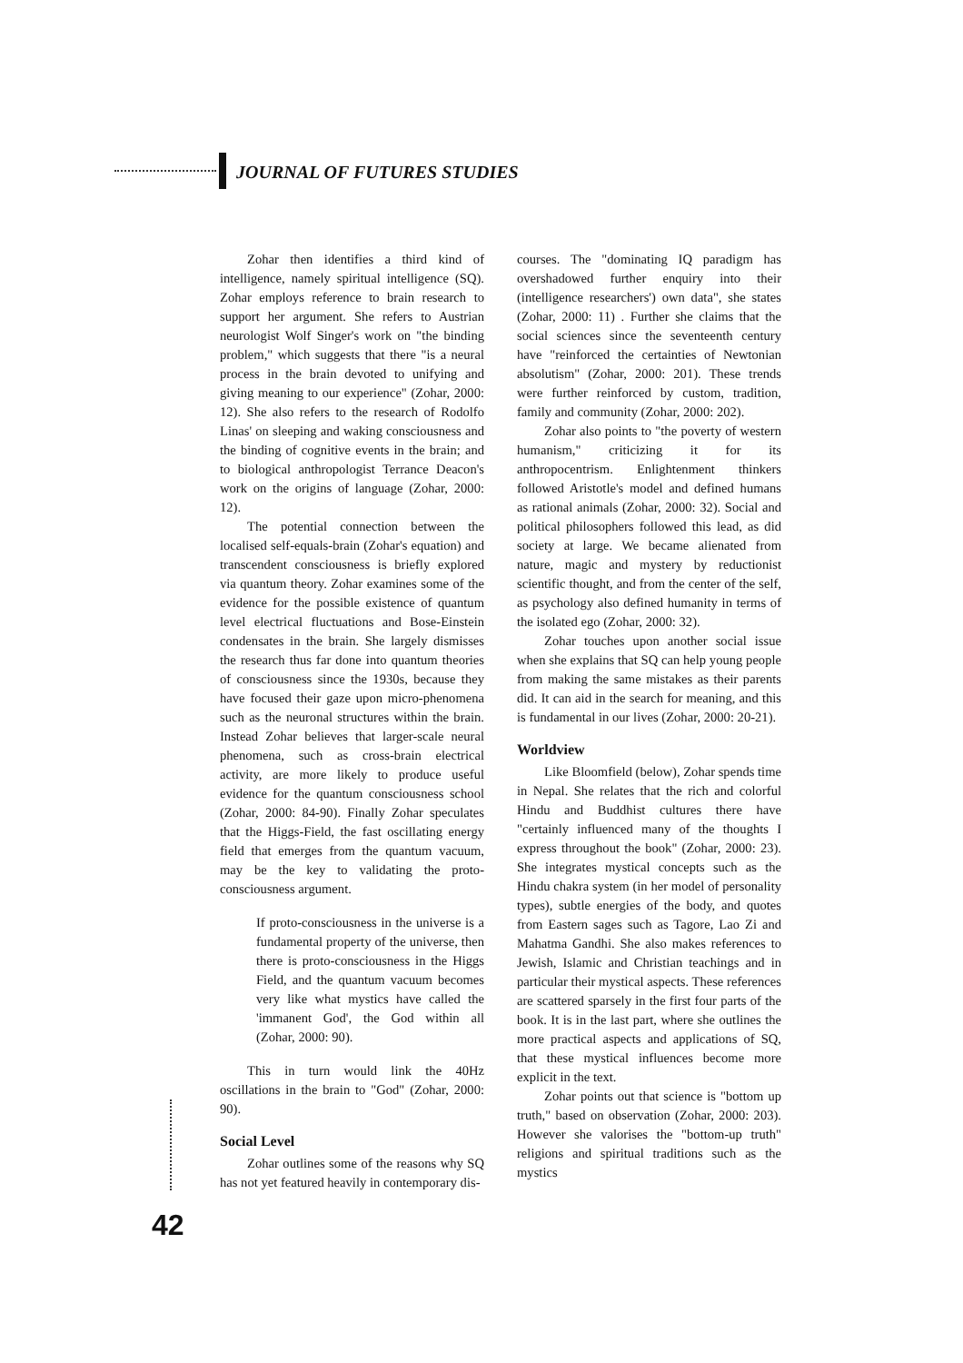JOURNAL OF FUTURES STUDIES
Zohar then identifies a third kind of intelligence, namely spiritual intelligence (SQ). Zohar employs reference to brain research to support her argument. She refers to Austrian neurologist Wolf Singer's work on "the binding problem," which suggests that there "is a neural process in the brain devoted to unifying and giving meaning to our experience" (Zohar, 2000: 12). She also refers to the research of Rodolfo Linas' on sleeping and waking consciousness and the binding of cognitive events in the brain; and to biological anthropologist Terrance Deacon's work on the origins of language (Zohar, 2000: 12).
The potential connection between the localised self-equals-brain (Zohar's equation) and transcendent consciousness is briefly explored via quantum theory. Zohar examines some of the evidence for the possible existence of quantum level electrical fluctuations and Bose-Einstein condensates in the brain. She largely dismisses the research thus far done into quantum theories of consciousness since the 1930s, because they have focused their gaze upon micro-phenomena such as the neuronal structures within the brain. Instead Zohar believes that larger-scale neural phenomena, such as cross-brain electrical activity, are more likely to produce useful evidence for the quantum consciousness school (Zohar, 2000: 84-90). Finally Zohar speculates that the Higgs-Field, the fast oscillating energy field that emerges from the quantum vacuum, may be the key to validating the proto-consciousness argument.
If proto-consciousness in the universe is a fundamental property of the universe, then there is proto-consciousness in the Higgs Field, and the quantum vacuum becomes very like what mystics have called the 'immanent God', the God within all (Zohar, 2000: 90).
This in turn would link the 40Hz oscillations in the brain to "God" (Zohar, 2000: 90).
Social Level
Zohar outlines some of the reasons why SQ has not yet featured heavily in contemporary dis-
courses. The "dominating IQ paradigm has overshadowed further enquiry into their (intelligence researchers') own data", she states (Zohar, 2000: 11) . Further she claims that the social sciences since the seventeenth century have "reinforced the certainties of Newtonian absolutism" (Zohar, 2000: 201). These trends were further reinforced by custom, tradition, family and community (Zohar, 2000: 202).
Zohar also points to "the poverty of western humanism," criticizing it for its anthropocentrism. Enlightenment thinkers followed Aristotle's model and defined humans as rational animals (Zohar, 2000: 32). Social and political philosophers followed this lead, as did society at large. We became alienated from nature, magic and mystery by reductionist scientific thought, and from the center of the self, as psychology also defined humanity in terms of the isolated ego (Zohar, 2000: 32).
Zohar touches upon another social issue when she explains that SQ can help young people from making the same mistakes as their parents did. It can aid in the search for meaning, and this is fundamental in our lives (Zohar, 2000: 20-21).
Worldview
Like Bloomfield (below), Zohar spends time in Nepal. She relates that the rich and colorful Hindu and Buddhist cultures there have "certainly influenced many of the thoughts I express throughout the book" (Zohar, 2000: 23). She integrates mystical concepts such as the Hindu chakra system (in her model of personality types), subtle energies of the body, and quotes from Eastern sages such as Tagore, Lao Zi and Mahatma Gandhi. She also makes references to Jewish, Islamic and Christian teachings and in particular their mystical aspects. These references are scattered sparsely in the first four parts of the book. It is in the last part, where she outlines the more practical aspects and applications of SQ, that these mystical influences become more explicit in the text.
Zohar points out that science is "bottom up truth," based on observation (Zohar, 2000: 203). However she valorises the "bottom-up truth" religions and spiritual traditions such as the mystics
42